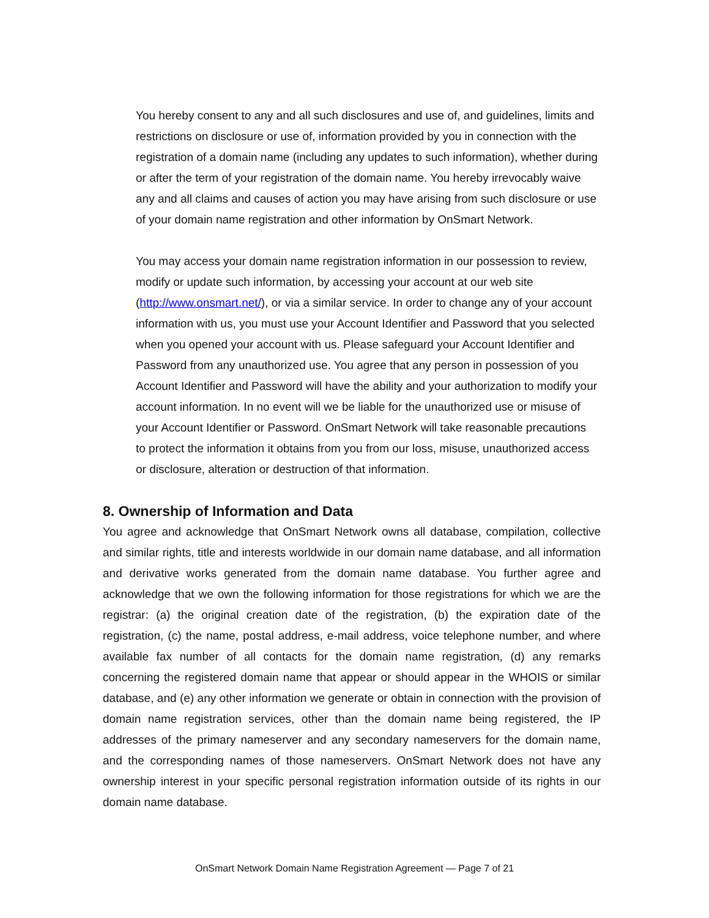You hereby consent to any and all such disclosures and use of, and guidelines, limits and restrictions on disclosure or use of, information provided by you in connection with the registration of a domain name (including any updates to such information), whether during or after the term of your registration of the domain name. You hereby irrevocably waive any and all claims and causes of action you may have arising from such disclosure or use of your domain name registration and other information by OnSmart Network.
You may access your domain name registration information in our possession to review, modify or update such information, by accessing your account at our web site (http://www.onsmart.net/), or via a similar service. In order to change any of your account information with us, you must use your Account Identifier and Password that you selected when you opened your account with us. Please safeguard your Account Identifier and Password from any unauthorized use. You agree that any person in possession of you Account Identifier and Password will have the ability and your authorization to modify your account information. In no event will we be liable for the unauthorized use or misuse of your Account Identifier or Password. OnSmart Network will take reasonable precautions to protect the information it obtains from you from our loss, misuse, unauthorized access or disclosure, alteration or destruction of that information.
8. Ownership of Information and Data
You agree and acknowledge that OnSmart Network owns all database, compilation, collective and similar rights, title and interests worldwide in our domain name database, and all information and derivative works generated from the domain name database. You further agree and acknowledge that we own the following information for those registrations for which we are the registrar: (a) the original creation date of the registration, (b) the expiration date of the registration, (c) the name, postal address, e-mail address, voice telephone number, and where available fax number of all contacts for the domain name registration, (d) any remarks concerning the registered domain name that appear or should appear in the WHOIS or similar database, and (e) any other information we generate or obtain in connection with the provision of domain name registration services, other than the domain name being registered, the IP addresses of the primary nameserver and any secondary nameservers for the domain name, and the corresponding names of those nameservers. OnSmart Network does not have any ownership interest in your specific personal registration information outside of its rights in our domain name database.
OnSmart Network Domain Name Registration Agreement — Page 7 of 21